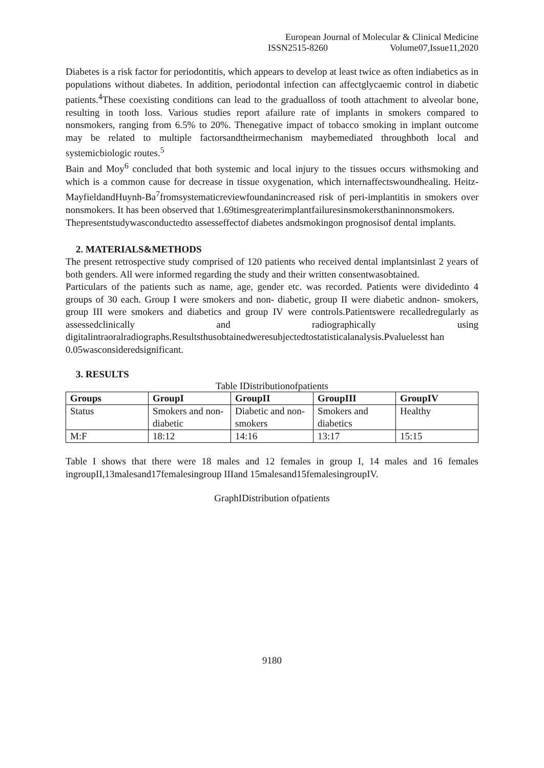European Journal of Molecular & Clinical Medicine
ISSN2515-8260 Volume07,Issue11,2020
Diabetes is a risk factor for periodontitis, which appears to develop at least twice as often indiabetics as in populations without diabetes. In addition, periodontal infection can affectglycaemic control in diabetic patients.<sup>4</sup>These coexisting conditions can lead to the gradualloss of tooth attachment to alveolar bone, resulting in tooth loss. Various studies report afailure rate of implants in smokers compared to nonsmokers, ranging from 6.5% to 20%. Thenegative impact of tobacco smoking in implant outcome may be related to multiple factorsandtheirmechanism maybemediated throughboth local and systemicbiologic routes.<sup>5</sup>
Bain and Moy<sup>6</sup> concluded that both systemic and local injury to the tissues occurs withsmoking and which is a common cause for decrease in tissue oxygenation, which internaffectswoundhealing. Heitz-MayfieldandHuynh-Ba<sup>7</sup>fromsystematicreviewfoundanincreased risk of peri-implantitis in smokers over nonsmokers. It has been observed that 1.69timesgreaterimplantfailuresinsmokersthaninnonsmokers.
Thepresentstudywasconductedto assesseffectof diabetes andsmokingon prognosisof dental implants.
2. MATERIALS&METHODS
The present retrospective study comprised of 120 patients who received dental implantsinlast 2 years of both genders. All were informed regarding the study and their written consentwasobtained.
Particulars of the patients such as name, age, gender etc. was recorded. Patients were dividedinto 4 groups of 30 each. Group I were smokers and non- diabetic, group II were diabetic andnon- smokers, group III were smokers and diabetics and group IV were controls.Patientswere recalledregularly as assessedclinically and radiographically using digitalintraoralradiographs.Resultsthusobtainedweresubjectedtostatisticalanalysis.Pvaluelesst han
0.05wasconsideredsignificant.
3. RESULTS
Table IDistributionofpatients
| Groups | GroupI | GroupII | GroupIII | GroupIV |
| --- | --- | --- | --- | --- |
| Status | Smokers and non-diabetic | Diabetic and non-smokers | Smokers and diabetics | Healthy |
| M:F | 18:12 | 14:16 | 13:17 | 15:15 |
Table I shows that there were 18 males and 12 females in group I, 14 males and 16 females ingroupII,13malesand17femalesingroup IIIand 15malesand15femalesingroupIV.
GraphIDistribution ofpatients
9180